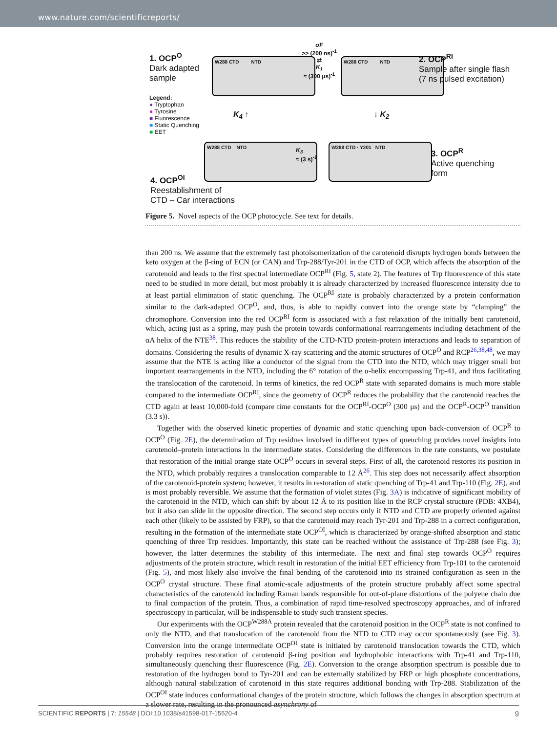www.nature.com/scientificreports/
1. OCP<sup>O</sup>
Dark adapted
sample
Legend:
● Tryptophan
● Tyrosine
■ Fluorescence
■ Static Quenching
■ EET
W288 CTD NTD
σF
>> (200 ns)<sup>-1</sup>
⇄
K<sub>1</sub>
≈ (300 μs)<sup>-1</sup>
W288 CTD NTD
2. OCP<sup>RI</sup>
Sample after single flash
(7 ns pulsed excitation)
K<sub>4</sub> ↑ ↓ K<sub>2</sub>
W288 CTD NTD
K<sub>3</sub>
≈ (3 s)<sup>-1</sup>
W288 CTD · Y201 NTD
3. OCP<sup>R</sup>
Active quenching
form
4. OCP<sup>OI</sup>
Reestablishment of
CTD – Car interactions
Figure 5. Novel aspects of the OCP photocycle. See text for details.
than 200 ns. We assume that the extremely fast photoisomerization of the carotenoid disrupts hydrogen bonds between the keto oxygen at the β-ring of ECN (or CAN) and Trp-288/Tyr-201 in the CTD of OCP, which affects the absorption of the carotenoid and leads to the first spectral intermediate OCP<sup>RI</sup> (Fig. 5, state 2). The features of Trp fluorescence of this state need to be studied in more detail, but most probably it is already characterized by increased fluorescence intensity due to at least partial elimination of static quenching. The OCP<sup>RI</sup> state is probably characterized by a protein conformation similar to the dark-adapted OCP<sup>O</sup>, and, thus, is able to rapidly convert into the orange state by “clamping” the chromophore. Conversion into the red OCP<sup>RI</sup> form is associated with a fast relaxation of the initially bent carotenoid, which, acting just as a spring, may push the protein towards conformational rearrangements including detachment of the αA helix of the NTE<sup>38</sup>. This reduces the stability of the CTD-NTD protein-protein interactions and leads to separation of domains. Considering the results of dynamic X-ray scattering and the atomic structures of OCP<sup>O</sup> and RCP<sup>26,38,48</sup>, we may assume that the NTE is acting like a conductor of the signal from the CTD into the NTD, which may trigger small but important rearrangements in the NTD, including the 6° rotation of the α-helix encompassing Trp-41, and thus facilitating the translocation of the carotenoid. In terms of kinetics, the red OCP<sup>R</sup> state with separated domains is much more stable compared to the intermediate OCP<sup>RI</sup>, since the geometry of OCP<sup>R</sup> reduces the probability that the carotenoid reaches the CTD again at least 10,000-fold (compare time constants for the OCP<sup>RI</sup>-OCP<sup>O</sup> (300 μs) and the OCP<sup>R</sup>-OCP<sup>O</sup> transition (3.3 s)).
Together with the observed kinetic properties of dynamic and static quenching upon back-conversion of OCP<sup>R</sup> to OCP<sup>O</sup> (Fig. 2E), the determination of Trp residues involved in different types of quenching provides novel insights into carotenoid–protein interactions in the intermediate states. Considering the differences in the rate constants, we postulate that restoration of the initial orange state OCP<sup>O</sup> occurs in several steps. First of all, the carotenoid restores its position in the NTD, which probably requires a translocation comparable to 12 Å<sup>26</sup>. This step does not necessarily affect absorption of the carotenoid-protein system; however, it results in restoration of static quenching of Trp-41 and Trp-110 (Fig. 2E), and is most probably reversible. We assume that the formation of violet states (Fig. 3A) is indicative of significant mobility of the carotenoid in the NTD, which can shift by about 12 Å to its position like in the RCP crystal structure (PDB: 4XB4), but it also can slide in the opposite direction. The second step occurs only if NTD and CTD are properly oriented against each other (likely to be assisted by FRP), so that the carotenoid may reach Tyr-201 and Trp-288 in a correct configuration, resulting in the formation of the intermediate state OCP<sup>OI</sup>, which is characterized by orange-shifted absorption and static quenching of three Trp residues. Importantly, this state can be reached without the assistance of Trp-288 (see Fig. 3); however, the latter determines the stability of this intermediate. The next and final step towards OCP<sup>O</sup> requires adjustments of the protein structure, which result in restoration of the initial EET efficiency from Trp-101 to the carotenoid (Fig. 5), and most likely also involve the final bending of the carotenoid into its strained configuration as seen in the OCP<sup>O</sup> crystal structure. These final atomic-scale adjustments of the protein structure probably affect some spectral characteristics of the carotenoid including Raman bands responsible for out-of-plane distortions of the polyene chain due to final compaction of the protein. Thus, a combination of rapid time-resolved spectroscopy approaches, and of infrared spectroscopy in particular, will be indispensable to study such transient species.
Our experiments with the OCP<sup>W288A</sup> protein revealed that the carotenoid position in the OCP<sup>R</sup> state is not confined to only the NTD, and that translocation of the carotenoid from the NTD to CTD may occur spontaneously (see Fig. 3). Conversion into the orange intermediate OCP<sup>OI</sup> state is initiated by carotenoid translocation towards the CTD, which probably requires restoration of carotenoid β-ring position and hydrophobic interactions with Trp-41 and Trp-110, simultaneously quenching their fluorescence (Fig. 2E). Conversion to the orange absorption spectrum is possible due to restoration of the hydrogen bond to Tyr-201 and can be externally stabilized by FRP or high phosphate concentrations, although natural stabilization of carotenoid in this state requires additional bonding with Trp-288. Stabilization of the OCP<sup>OI</sup> state induces conformational changes of the protein structure, which follows the changes in absorption spectrum at a slower rate, resulting in the pronounced asynchrony of
SCIENTIFIC REPORTS | 7: 15548 | DOI:10.1038/s41598-017-15520-4 9